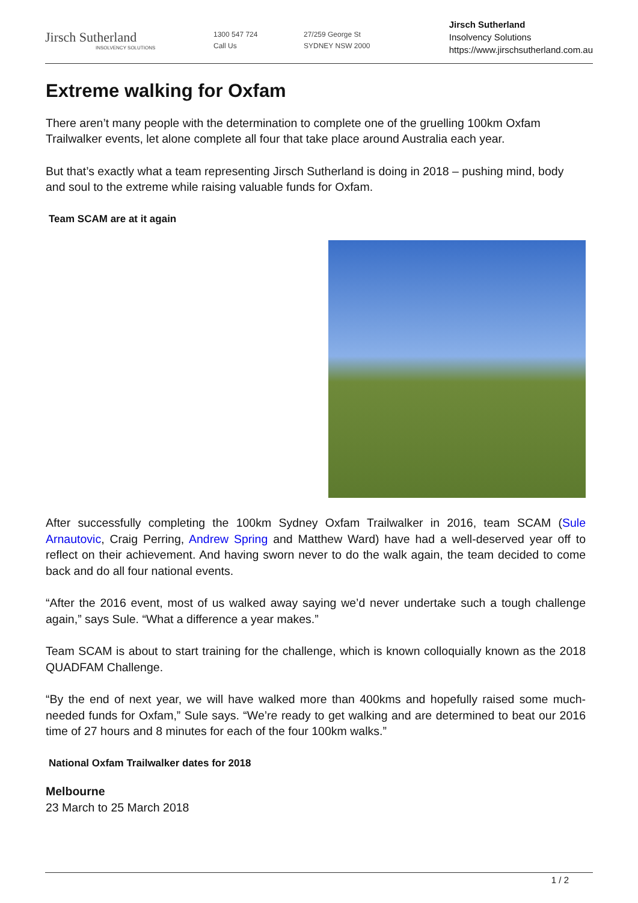Jirsch Sutherland
INSOLVENCY SOLUTIONS
1300 547 724
Call Us
27/259 George St
SYDNEY NSW 2000
Jirsch Sutherland
Insolvency Solutions
https://www.jirschsutherland.com.au
Extreme walking for Oxfam
There aren’t many people with the determination to complete one of the gruelling 100km Oxfam Trailwalker events, let alone complete all four that take place around Australia each year.
But that’s exactly what a team representing Jirsch Sutherland is doing in 2018 – pushing mind, body and soul to the extreme while raising valuable funds for Oxfam.
Team SCAM are at it again
After successfully completing the 100km Sydney Oxfam Trailwalker in 2016, team SCAM (Sule Arnautovic, Craig Perring, Andrew Spring and Matthew Ward) have had a well-deserved year off to reflect on their achievement. And having sworn never to do the walk again, the team decided to come back and do all four national events.
“After the 2016 event, most of us walked away saying we’d never undertake such a tough challenge again,” says Sule. “What a difference a year makes.”
Team SCAM is about to start training for the challenge, which is known colloquially known as the 2018 QUADFAM Challenge.
“By the end of next year, we will have walked more than 400kms and hopefully raised some much-needed funds for Oxfam,” Sule says. “We’re ready to get walking and are determined to beat our 2016 time of 27 hours and 8 minutes for each of the four 100km walks.”
National Oxfam Trailwalker dates for 2018
Melbourne
23 March to 25 March 2018
1 / 2